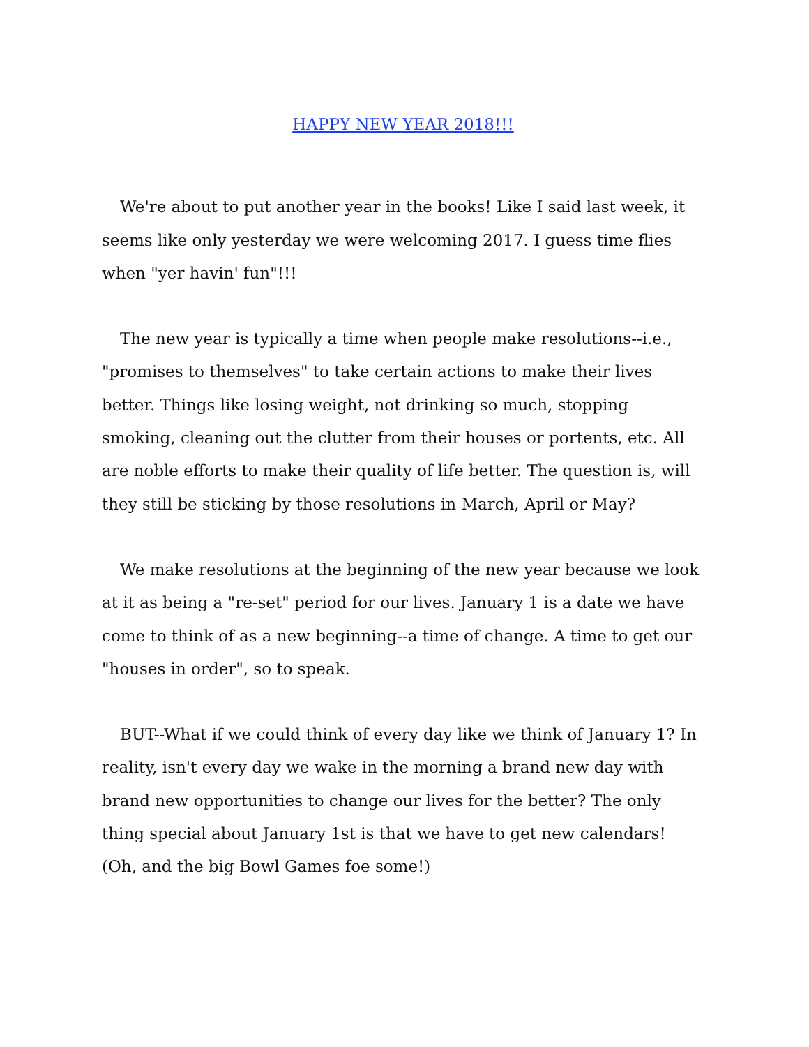HAPPY NEW YEAR 2018!!!
We're about to put another year in the books! Like I said last week, it seems like only yesterday we were welcoming 2017. I guess time flies when "yer havin' fun"!!!
The new year is typically a time when people make resolutions--i.e., "promises to themselves" to take certain actions to make their lives better. Things like losing weight, not drinking so much, stopping smoking, cleaning out the clutter from their houses or portents, etc. All are noble efforts to make their quality of life better. The question is, will they still be sticking by those resolutions in March, April or May?
We make resolutions at the beginning of the new year because we look at it as being a "re-set" period for our lives. January 1 is a date we have come to think of as a new beginning--a time of change. A time to get our "houses in order", so to speak.
BUT--What if we could think of every day like we think of January 1? In reality, isn't every day we wake in the morning a brand new day with brand new opportunities to change our lives for the better? The only thing special about January 1st is that we have to get new calendars! (Oh, and the big Bowl Games foe some!)